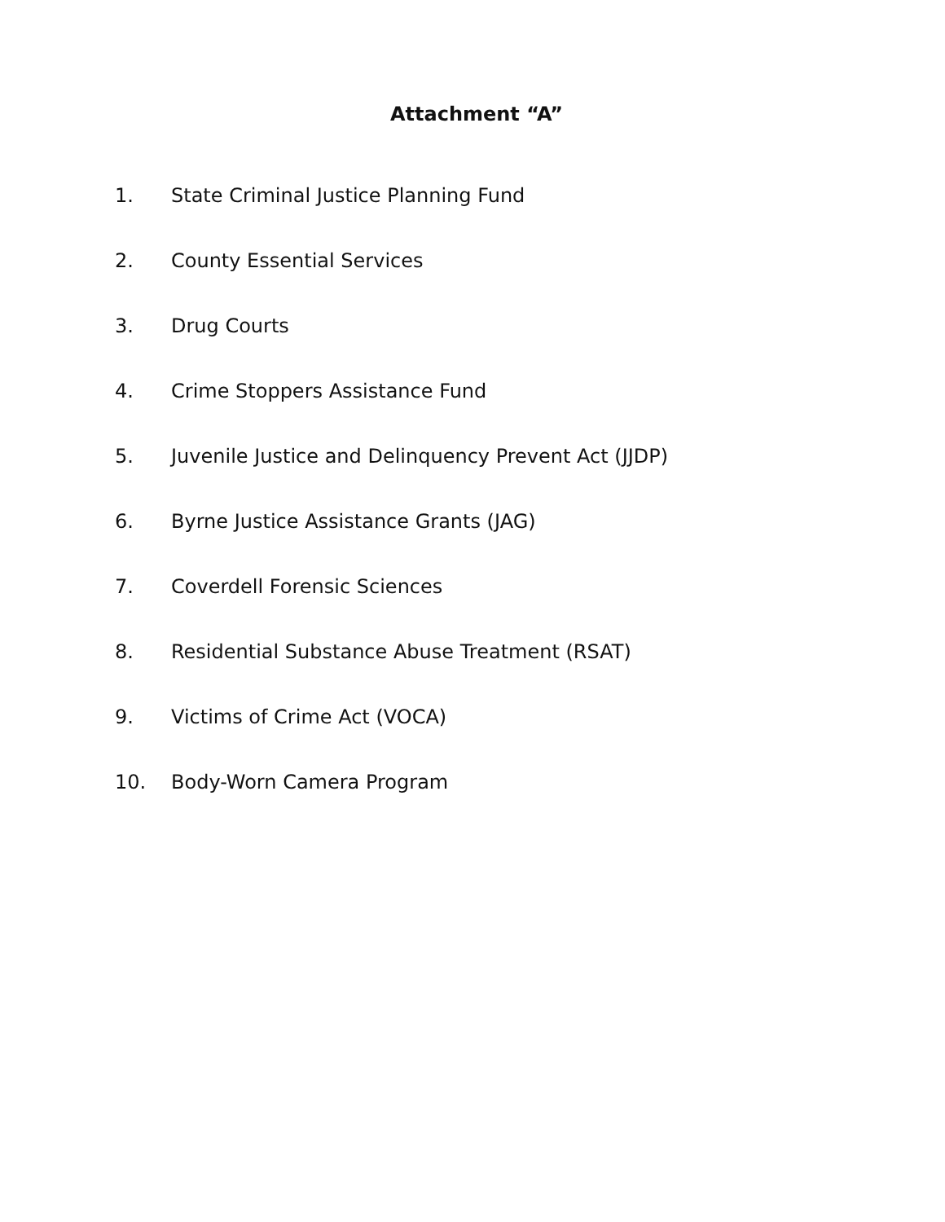Attachment “A”
1. State Criminal Justice Planning Fund
2. County Essential Services
3. Drug Courts
4. Crime Stoppers Assistance Fund
5. Juvenile Justice and Delinquency Prevent Act (JJDP)
6. Byrne Justice Assistance Grants (JAG)
7. Coverdell Forensic Sciences
8. Residential Substance Abuse Treatment (RSAT)
9. Victims of Crime Act (VOCA)
10. Body-Worn Camera Program